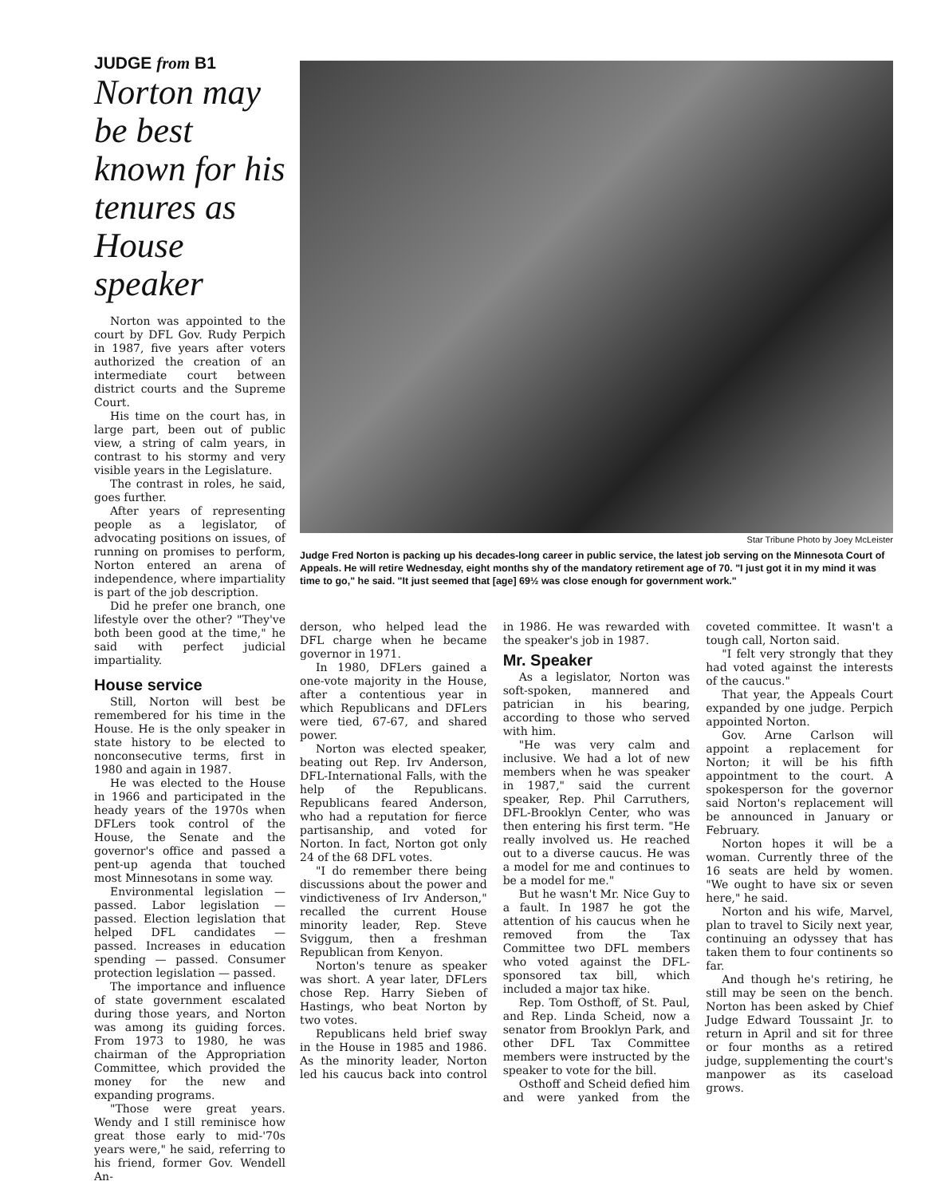JUDGE from B1
Norton may be best known for his tenures as House speaker
Norton was appointed to the court by DFL Gov. Rudy Perpich in 1987, five years after voters authorized the creation of an intermediate court between district courts and the Supreme Court.
His time on the court has, in large part, been out of public view, a string of calm years, in contrast to his stormy and very visible years in the Legislature.
The contrast in roles, he said, goes further.
After years of representing people as a legislator, of advocating positions on issues, of running on promises to perform, Norton entered an arena of independence, where impartiality is part of the job description.
Did he prefer one branch, one lifestyle over the other? "They've both been good at the time," he said with perfect judicial impartiality.
House service
Still, Norton will best be remembered for his time in the House. He is the only speaker in state history to be elected to nonconsecutive terms, first in 1980 and again in 1987.
He was elected to the House in 1966 and participated in the heady years of the 1970s when DFLers took control of the House, the Senate and the governor's office and passed a pent-up agenda that touched most Minnesotans in some way.
Environmental legislation — passed. Labor legislation — passed. Election legislation that helped DFL candidates — passed. Increases in education spending — passed. Consumer protection legislation — passed.
The importance and influence of state government escalated during those years, and Norton was among its guiding forces. From 1973 to 1980, he was chairman of the Appropriation Committee, which provided the money for the new and expanding programs.
"Those were great years. Wendy and I still reminisce how great those early to mid-'70s years were," he said, referring to his friend, former Gov. Wendell An-
Star Tribune Photo by Joey McLeister
Judge Fred Norton is packing up his decades-long career in public service, the latest job serving on the Minnesota Court of Appeals. He will retire Wednesday, eight months shy of the mandatory retirement age of 70. "I just got it in my mind it was time to go," he said. "It just seemed that [age] 69½ was close enough for government work."
derson, who helped lead the DFL charge when he became governor in 1971.
In 1980, DFLers gained a one-vote majority in the House, after a contentious year in which Republicans and DFLers were tied, 67-67, and shared power.
Norton was elected speaker, beating out Rep. Irv Anderson, DFL-International Falls, with the help of the Republicans. Republicans feared Anderson, who had a reputation for fierce partisanship, and voted for Norton. In fact, Norton got only 24 of the 68 DFL votes.
"I do remember there being discussions about the power and vindictiveness of Irv Anderson," recalled the current House minority leader, Rep. Steve Sviggum, then a freshman Republican from Kenyon.
Norton's tenure as speaker was short. A year later, DFLers chose Rep. Harry Sieben of Hastings, who beat Norton by two votes.
Republicans held brief sway in the House in 1985 and 1986. As the minority leader, Norton led his caucus back into control in 1986. He was rewarded with the speaker's job in 1987.
Mr. Speaker
As a legislator, Norton was soft-spoken, mannered and patrician in his bearing, according to those who served with him.
"He was very calm and inclusive. We had a lot of new members when he was speaker in 1987," said the current speaker, Rep. Phil Carruthers, DFL-Brooklyn Center, who was then entering his first term. "He really involved us. He reached out to a diverse caucus. He was a model for me and continues to be a model for me."
But he wasn't Mr. Nice Guy to a fault. In 1987 he got the attention of his caucus when he removed from the Tax Committee two DFL members who voted against the DFL-sponsored tax bill, which included a major tax hike.
Rep. Tom Osthoff, of St. Paul, and Rep. Linda Scheid, now a senator from Brooklyn Park, and other DFL Tax Committee members were instructed by the speaker to vote for the bill.
Osthoff and Scheid defied him and were yanked from the coveted committee. It wasn't a tough call, Norton said.
"I felt very strongly that they had voted against the interests of the caucus."
That year, the Appeals Court expanded by one judge. Perpich appointed Norton.
Gov. Arne Carlson will appoint a replacement for Norton; it will be his fifth appointment to the court. A spokesperson for the governor said Norton's replacement will be announced in January or February.
Norton hopes it will be a woman. Currently three of the 16 seats are held by women. "We ought to have six or seven here," he said.
Norton and his wife, Marvel, plan to travel to Sicily next year, continuing an odyssey that has taken them to four continents so far.
And though he's retiring, he still may be seen on the bench. Norton has been asked by Chief Judge Edward Toussaint Jr. to return in April and sit for three or four months as a retired judge, supplementing the court's manpower as its caseload grows.